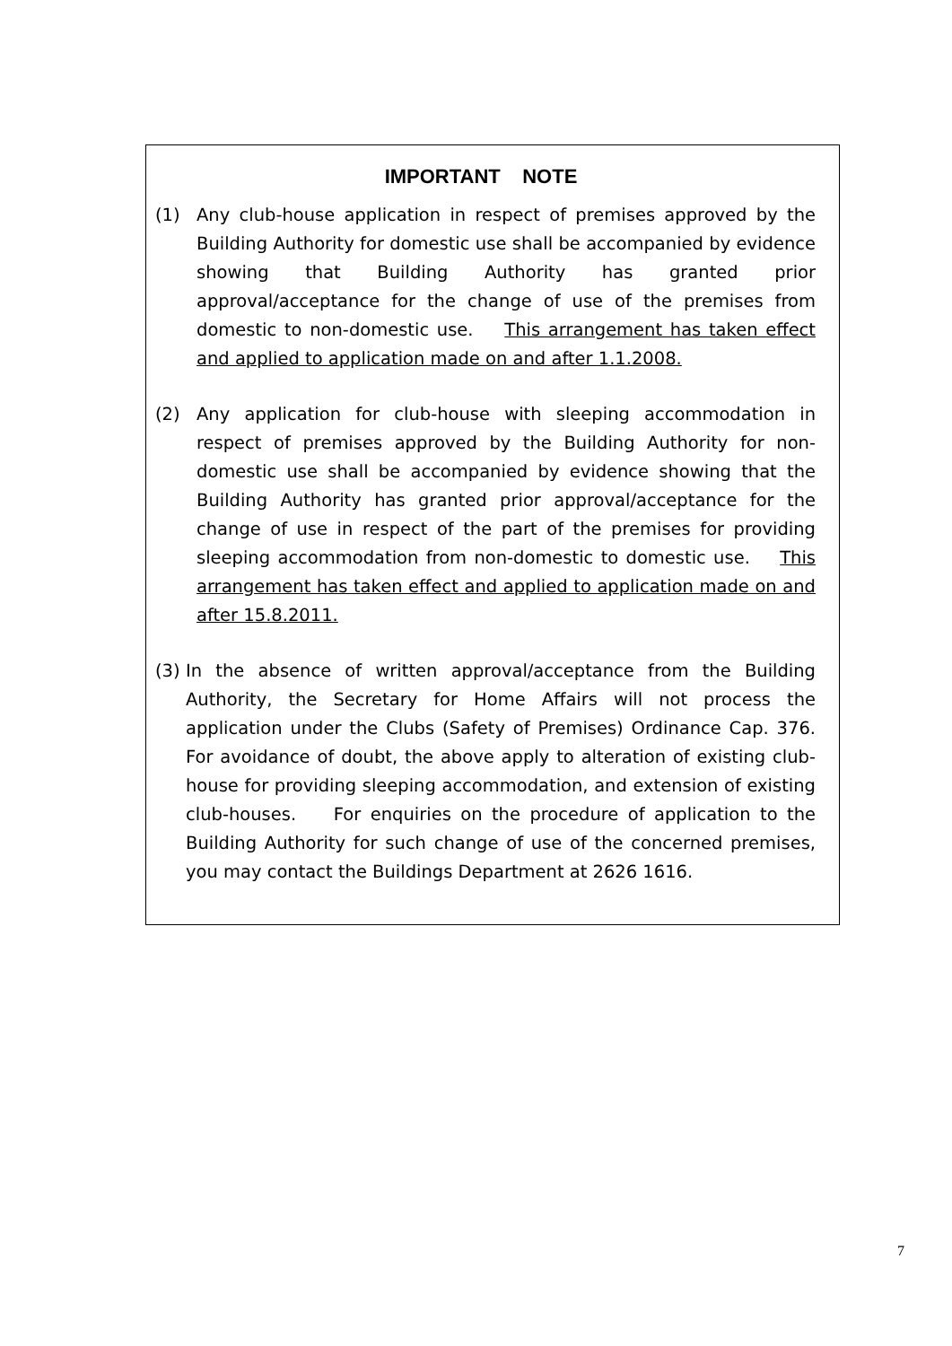IMPORTANT NOTE
(1) Any club-house application in respect of premises approved by the Building Authority for domestic use shall be accompanied by evidence showing that Building Authority has granted prior approval/acceptance for the change of use of the premises from domestic to non-domestic use. This arrangement has taken effect and applied to application made on and after 1.1.2008.
(2) Any application for club-house with sleeping accommodation in respect of premises approved by the Building Authority for non-domestic use shall be accompanied by evidence showing that the Building Authority has granted prior approval/acceptance for the change of use in respect of the part of the premises for providing sleeping accommodation from non-domestic to domestic use. This arrangement has taken effect and applied to application made on and after 15.8.2011.
(3) In the absence of written approval/acceptance from the Building Authority, the Secretary for Home Affairs will not process the application under the Clubs (Safety of Premises) Ordinance Cap. 376. For avoidance of doubt, the above apply to alteration of existing club-house for providing sleeping accommodation, and extension of existing club-houses. For enquiries on the procedure of application to the Building Authority for such change of use of the concerned premises, you may contact the Buildings Department at 2626 1616.
7